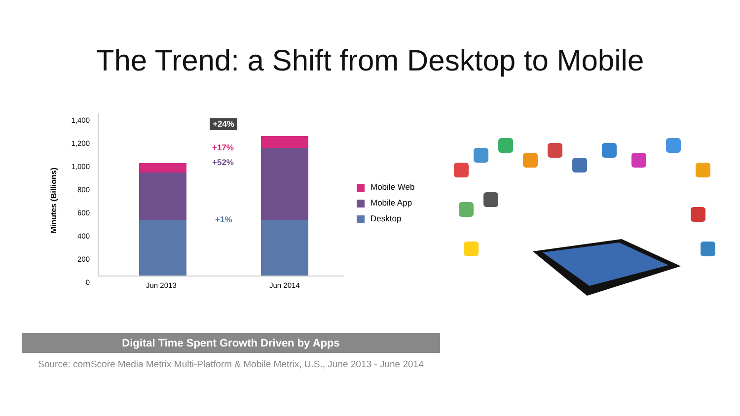The Trend: a Shift from Desktop to Mobile
Minutes (Billions)
1,400
1,200
1,000
800
600
400
200
0
+24%
+17%
+52%
+1%
Jun 2013 Jun 2014
Mobile Web
Mobile App
Desktop
Digital Time Spent Growth Driven by Apps
Source: comScore Media Metrix Multi-Platform & Mobile Metrix, U.S., June 2013 - June 2014